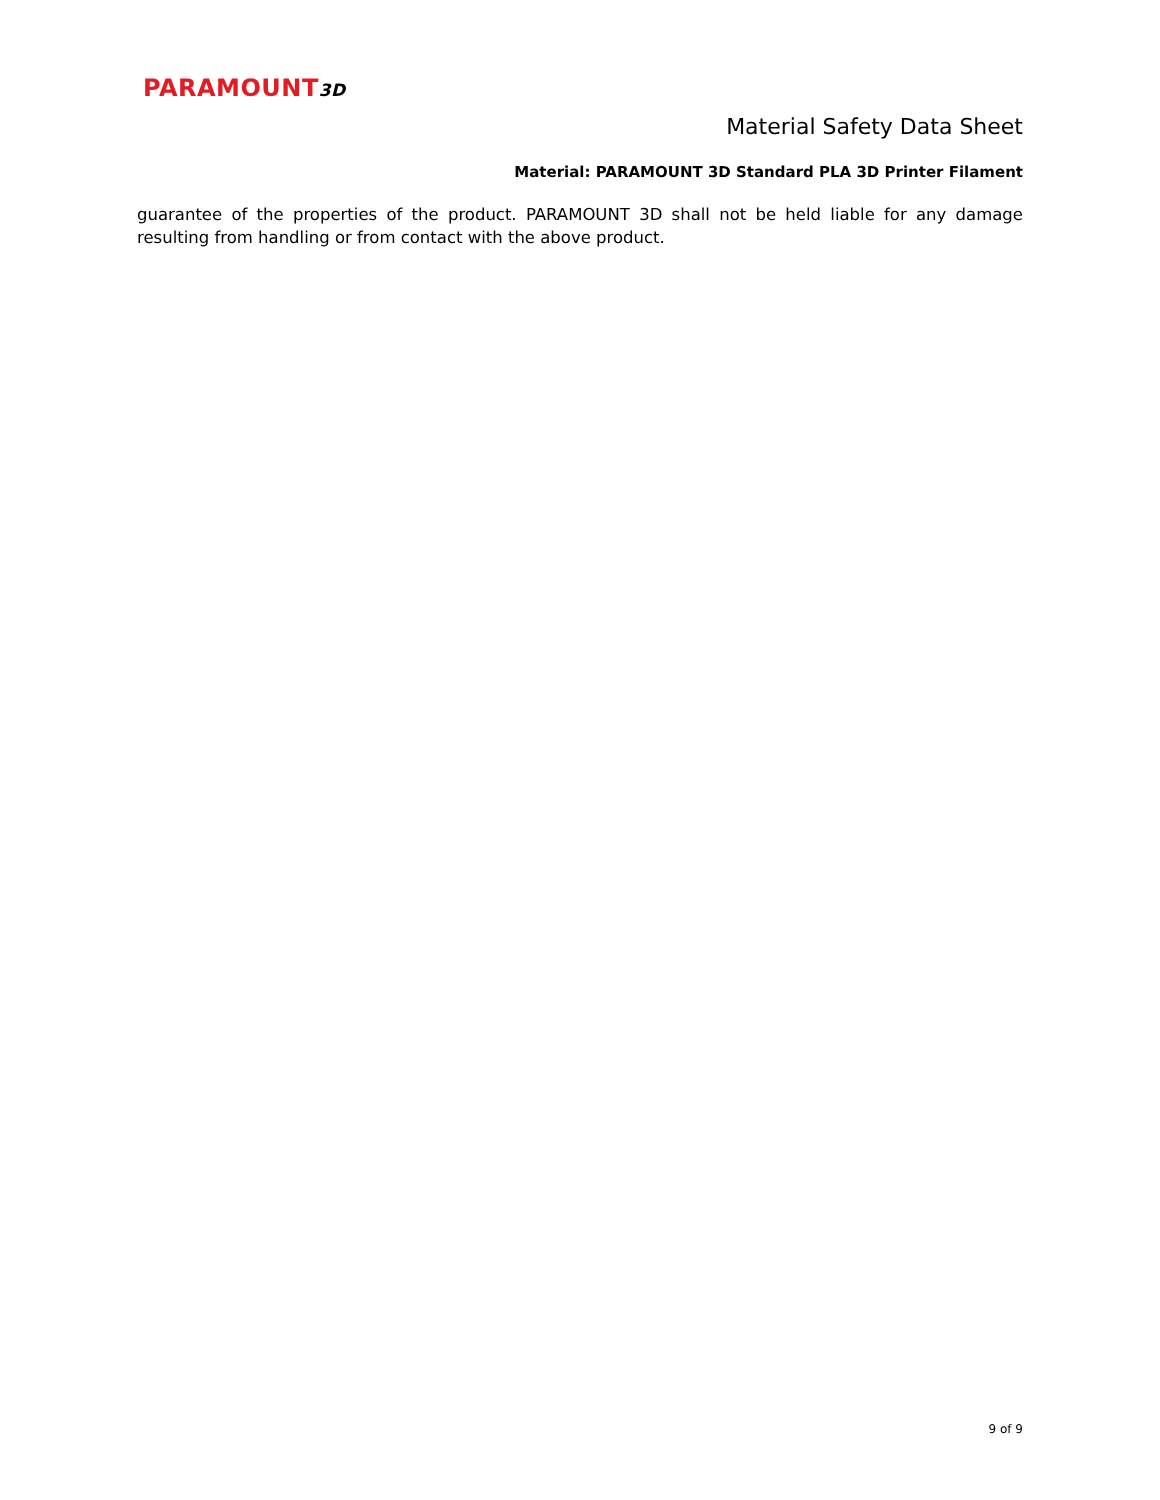PARAMOUNT3D
Material Safety Data Sheet
Material: PARAMOUNT 3D Standard PLA 3D Printer Filament
guarantee of the properties of the product. PARAMOUNT 3D shall not be held liable for any damage resulting from handling or from contact with the above product.
9 of 9